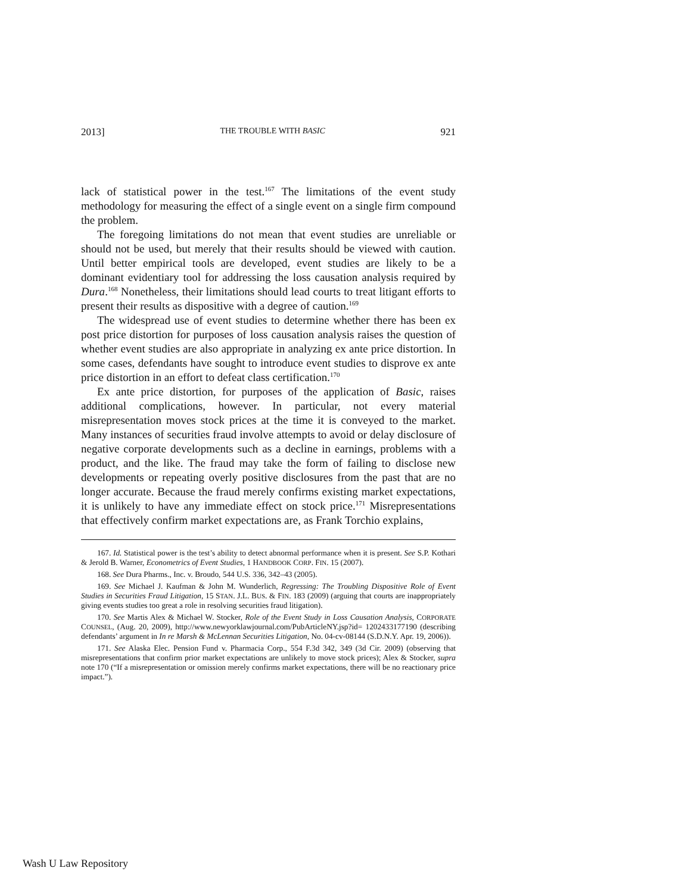2013] THE TROUBLE WITH BASIC 921
lack of statistical power in the test.<sup>167</sup> The limitations of the event study methodology for measuring the effect of a single event on a single firm compound the problem.
The foregoing limitations do not mean that event studies are unreliable or should not be used, but merely that their results should be viewed with caution. Until better empirical tools are developed, event studies are likely to be a dominant evidentiary tool for addressing the loss causation analysis required by Dura.<sup>168</sup> Nonetheless, their limitations should lead courts to treat litigant efforts to present their results as dispositive with a degree of caution.<sup>169</sup>
The widespread use of event studies to determine whether there has been ex post price distortion for purposes of loss causation analysis raises the question of whether event studies are also appropriate in analyzing ex ante price distortion. In some cases, defendants have sought to introduce event studies to disprove ex ante price distortion in an effort to defeat class certification.<sup>170</sup>
Ex ante price distortion, for purposes of the application of Basic, raises additional complications, however. In particular, not every material misrepresentation moves stock prices at the time it is conveyed to the market. Many instances of securities fraud involve attempts to avoid or delay disclosure of negative corporate developments such as a decline in earnings, problems with a product, and the like. The fraud may take the form of failing to disclose new developments or repeating overly positive disclosures from the past that are no longer accurate. Because the fraud merely confirms existing market expectations, it is unlikely to have any immediate effect on stock price.<sup>171</sup> Misrepresentations that effectively confirm market expectations are, as Frank Torchio explains,
167. Id. Statistical power is the test’s ability to detect abnormal performance when it is present. See S.P. Kothari & Jerold B. Warner, Econometrics of Event Studies, 1 HANDBOOK CORP. FIN. 15 (2007).
168. See Dura Pharms., Inc. v. Broudo, 544 U.S. 336, 342–43 (2005).
169. See Michael J. Kaufman & John M. Wunderlich, Regressing: The Troubling Dispositive Role of Event Studies in Securities Fraud Litigation, 15 STAN. J.L. BUS. & FIN. 183 (2009) (arguing that courts are inappropriately giving events studies too great a role in resolving securities fraud litigation).
170. See Martis Alex & Michael W. Stocker, Role of the Event Study in Loss Causation Analysis, CORPORATE COUNSEL, (Aug. 20, 2009), http://www.newyorklawjournal.com/PubArticleNY.jsp?id= 1202433177190 (describing defendants’ argument in In re Marsh & McLennan Securities Litigation, No. 04-cv-08144 (S.D.N.Y. Apr. 19, 2006)).
171. See Alaska Elec. Pension Fund v. Pharmacia Corp., 554 F.3d 342, 349 (3d Cir. 2009) (observing that misrepresentations that confirm prior market expectations are unlikely to move stock prices); Alex & Stocker, supra note 170 (“If a misrepresentation or omission merely confirms market expectations, there will be no reactionary price impact.”).
Wash U Law Repository